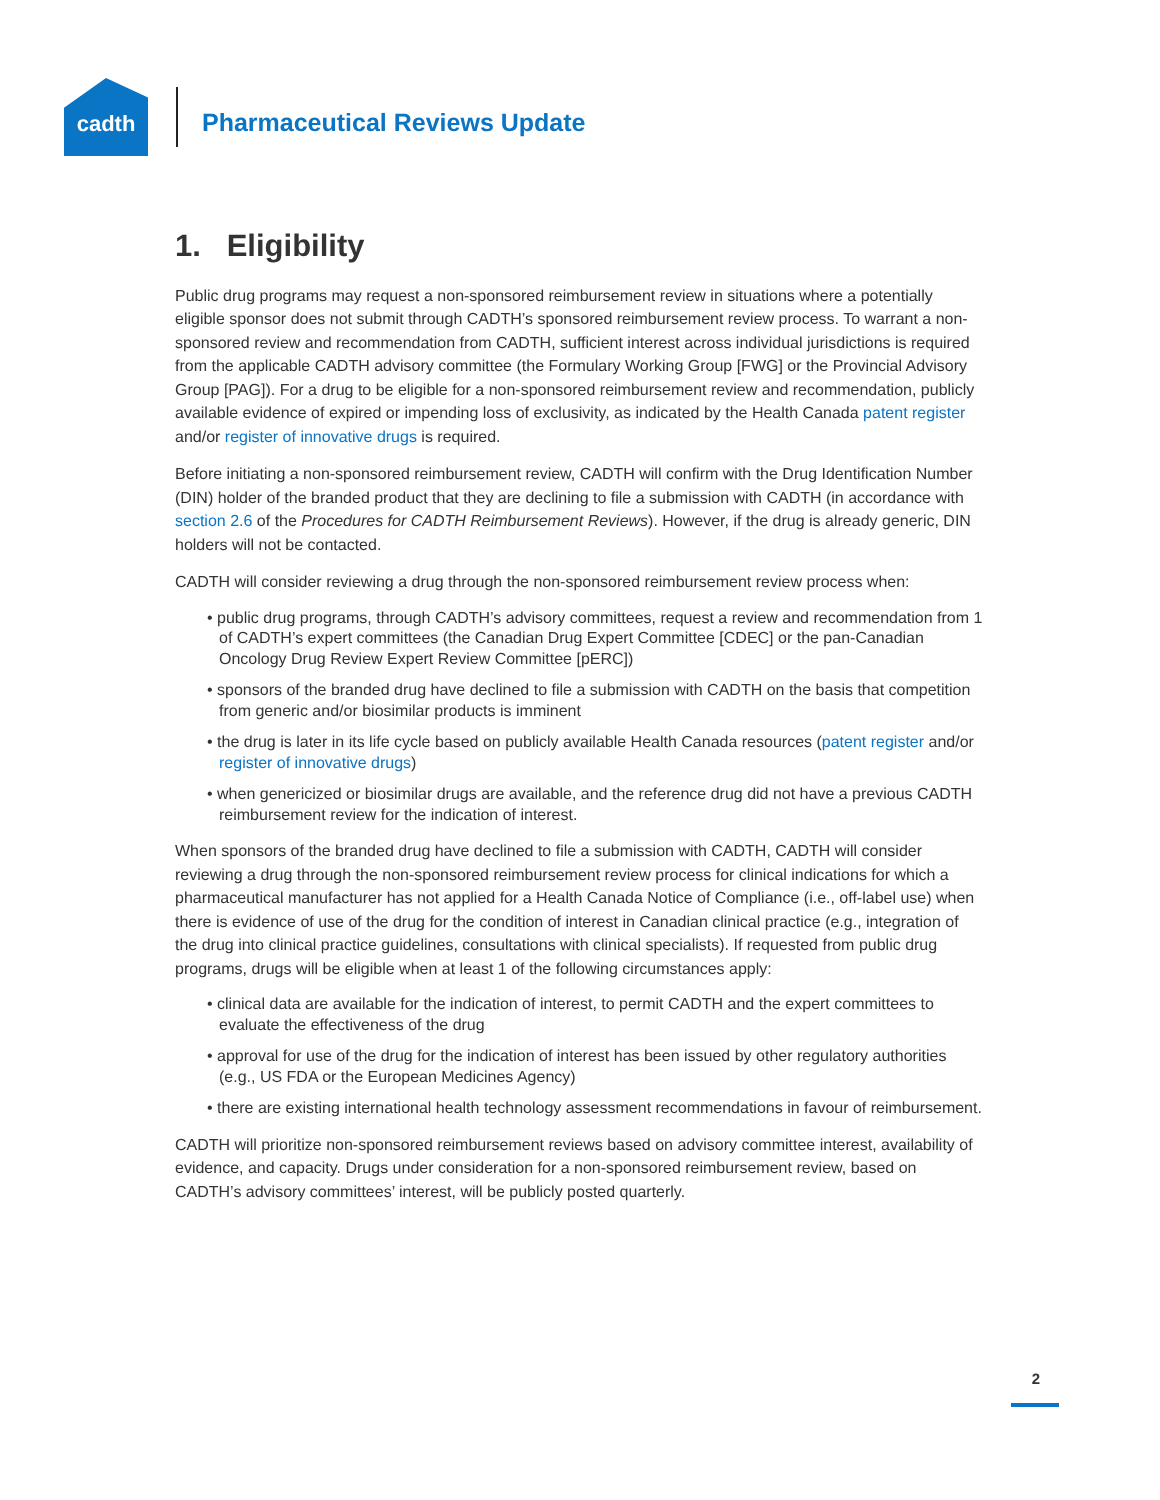cadth
Pharmaceutical Reviews Update
1. Eligibility
Public drug programs may request a non-sponsored reimbursement review in situations where a potentially eligible sponsor does not submit through CADTH’s sponsored reimbursement review process. To warrant a non-sponsored review and recommendation from CADTH, sufficient interest across individual jurisdictions is required from the applicable CADTH advisory committee (the Formulary Working Group [FWG] or the Provincial Advisory Group [PAG]). For a drug to be eligible for a non-sponsored reimbursement review and recommendation, publicly available evidence of expired or impending loss of exclusivity, as indicated by the Health Canada patent register and/or register of innovative drugs is required.
Before initiating a non-sponsored reimbursement review, CADTH will confirm with the Drug Identification Number (DIN) holder of the branded product that they are declining to file a submission with CADTH (in accordance with section 2.6 of the Procedures for CADTH Reimbursement Reviews). However, if the drug is already generic, DIN holders will not be contacted.
CADTH will consider reviewing a drug through the non-sponsored reimbursement review process when:
• public drug programs, through CADTH’s advisory committees, request a review and recommendation from 1 of CADTH’s expert committees (the Canadian Drug Expert Committee [CDEC] or the pan-Canadian Oncology Drug Review Expert Review Committee [pERC])
• sponsors of the branded drug have declined to file a submission with CADTH on the basis that competition from generic and/or biosimilar products is imminent
• the drug is later in its life cycle based on publicly available Health Canada resources (patent register and/or register of innovative drugs)
• when genericized or biosimilar drugs are available, and the reference drug did not have a previous CADTH reimbursement review for the indication of interest.
When sponsors of the branded drug have declined to file a submission with CADTH, CADTH will consider reviewing a drug through the non-sponsored reimbursement review process for clinical indications for which a pharmaceutical manufacturer has not applied for a Health Canada Notice of Compliance (i.e., off-label use) when there is evidence of use of the drug for the condition of interest in Canadian clinical practice (e.g., integration of the drug into clinical practice guidelines, consultations with clinical specialists). If requested from public drug programs, drugs will be eligible when at least 1 of the following circumstances apply:
• clinical data are available for the indication of interest, to permit CADTH and the expert committees to evaluate the effectiveness of the drug
• approval for use of the drug for the indication of interest has been issued by other regulatory authorities (e.g., US FDA or the European Medicines Agency)
• there are existing international health technology assessment recommendations in favour of reimbursement.
CADTH will prioritize non-sponsored reimbursement reviews based on advisory committee interest, availability of evidence, and capacity. Drugs under consideration for a non-sponsored reimbursement review, based on CADTH’s advisory committees’ interest, will be publicly posted quarterly.
2